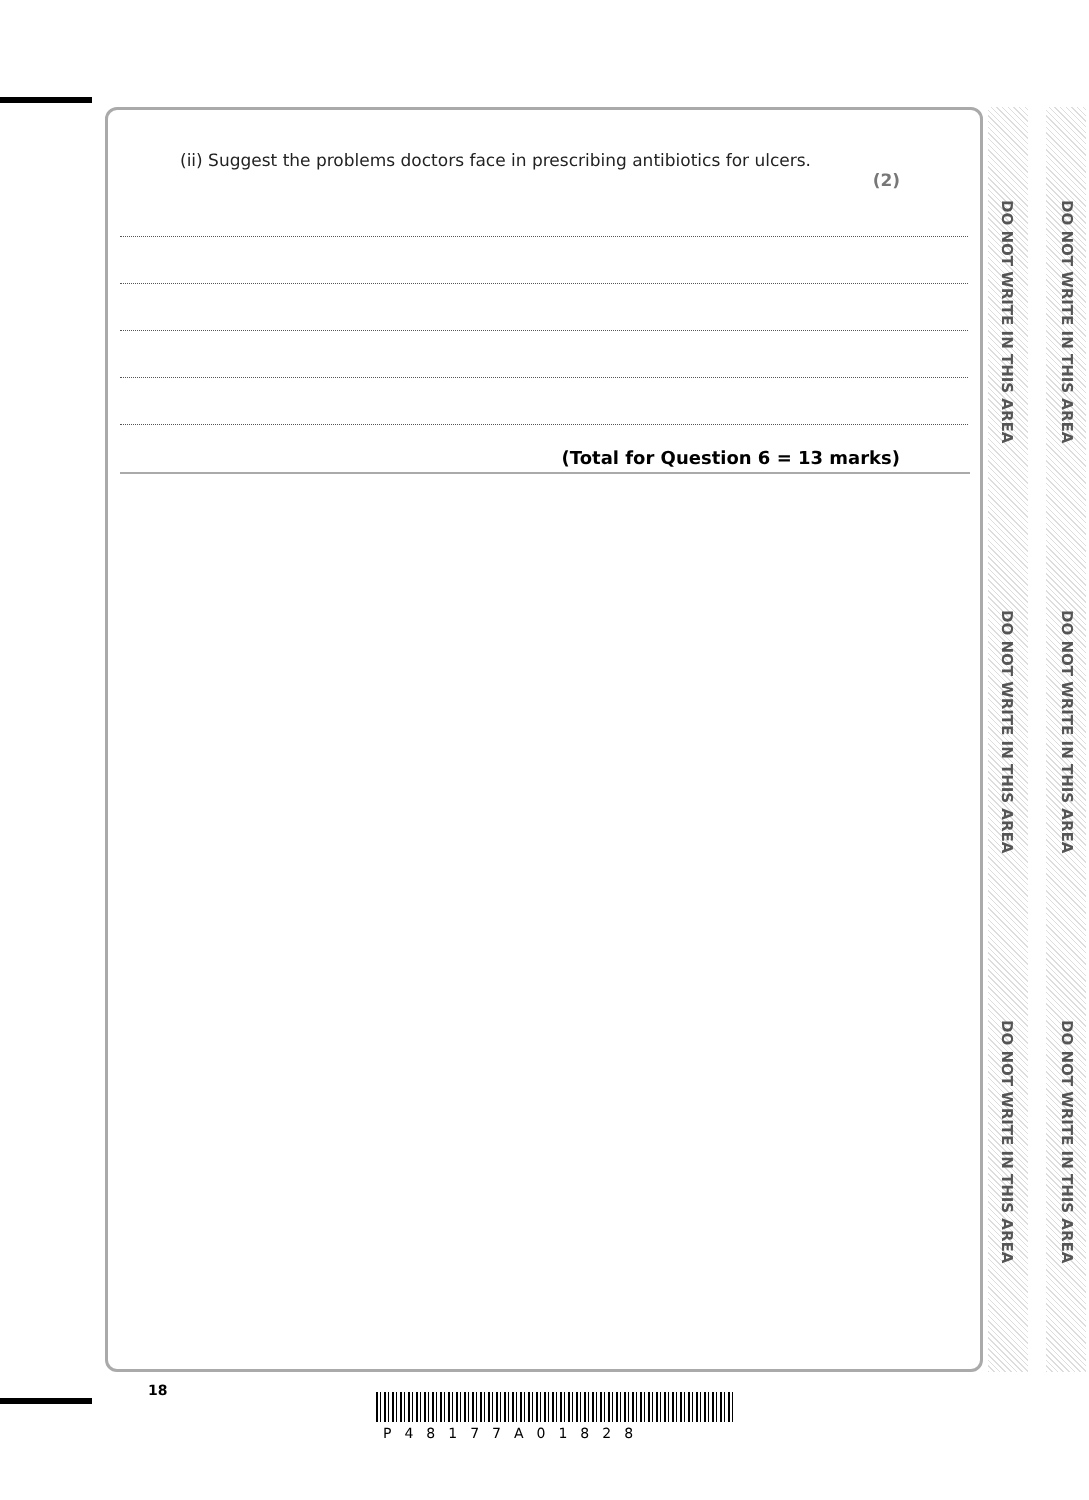(ii) Suggest the problems doctors face in prescribing antibiotics for ulcers.
(2)
(Total for Question 6 = 13 marks)
DO NOT WRITE IN THIS AREA
DO NOT WRITE IN THIS AREA
DO NOT WRITE IN THIS AREA
DO NOT WRITE IN THIS AREA
DO NOT WRITE IN THIS AREA
DO NOT WRITE IN THIS AREA
18
P48177A01828